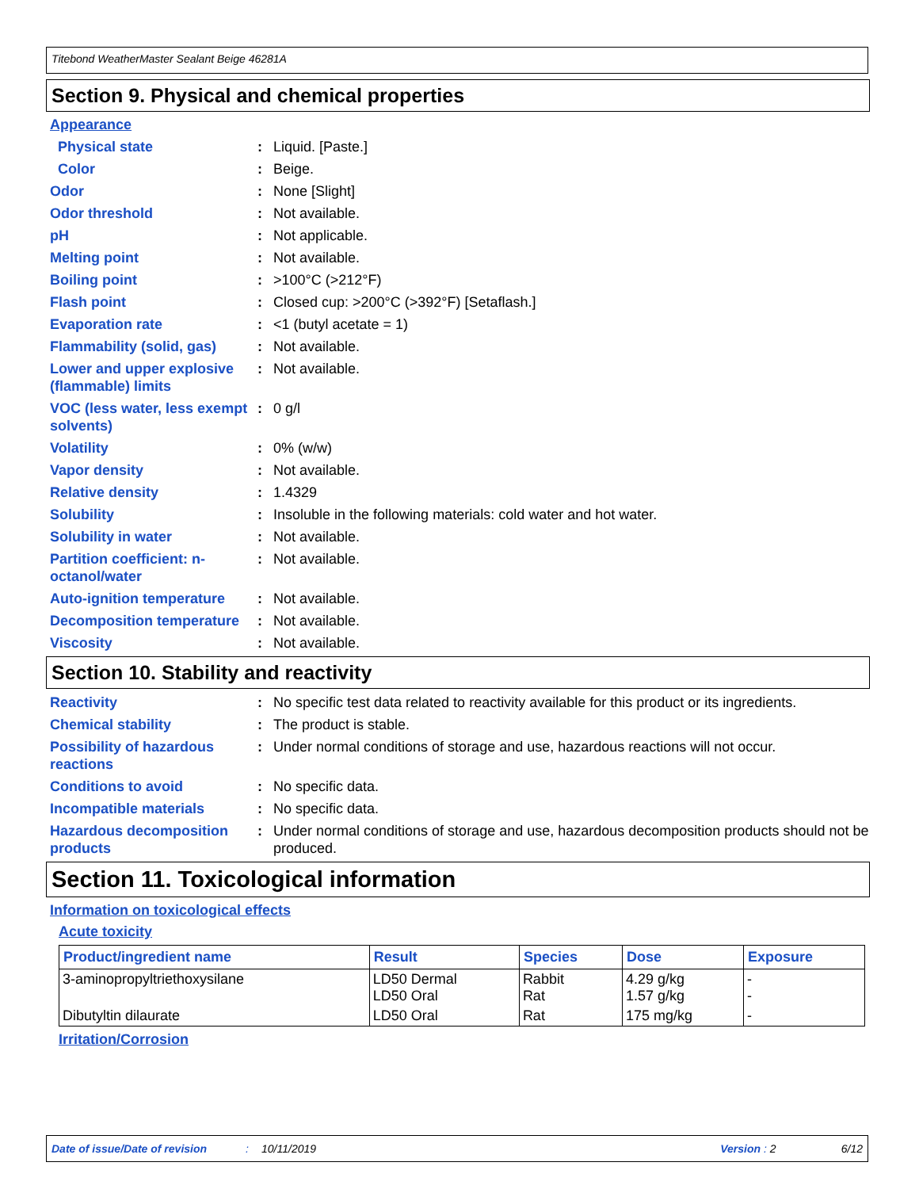Titebond WeatherMaster Sealant Beige 46281A
Section 9. Physical and chemical properties
Appearance
Physical state : Liquid. [Paste.]
Color : Beige.
Odor : None [Slight]
Odor threshold : Not available.
pH : Not applicable.
Melting point : Not available.
Boiling point : >100°C (>212°F)
Flash point : Closed cup: >200°C (>392°F) [Setaflash.]
Evaporation rate : <1 (butyl acetate = 1)
Flammability (solid, gas)
: Not available.
Lower and upper explosive (flammable) limits
: Not available.
VOC (less water, less exempt solvents)
: 0 g/l
Volatility : 0% (w/w)
Vapor density : Not available.
Relative density : 1.4329
Solubility : Insoluble in the following materials: cold water and hot water.
Solubility in water : Not available.
Partition coefficient: n-octanol/water
: Not available.
Auto-ignition temperature
: Not available.
Decomposition temperature
: Not available.
Viscosity : Not available.
Section 10. Stability and reactivity
Reactivity : No specific test data related to reactivity available for this product or its ingredients.
Chemical stability : The product is stable.
Possibility of hazardous reactions
: Under normal conditions of storage and use, hazardous reactions will not occur.
Conditions to avoid : No specific data.
Incompatible materials : No specific data.
Hazardous decomposition products
: Under normal conditions of storage and use, hazardous decomposition products should not be produced.
Section 11. Toxicological information
Information on toxicological effects
Acute toxicity
| Product/ingredient name | Result | Species | Dose | Exposure |
| --- | --- | --- | --- | --- |
| 3-aminopropyltriethoxysilane | LD50 Dermal LD50 Oral | Rabbit Rat | 4.29 g/kg 1.57 g/kg | - - |
| Dibutyltin dilaurate | LD50 Oral | Rat | 175 mg/kg | - |
Irritation/Corrosion
Date of issue/Date of revision: 10/11/2019 Version : 2 6/12